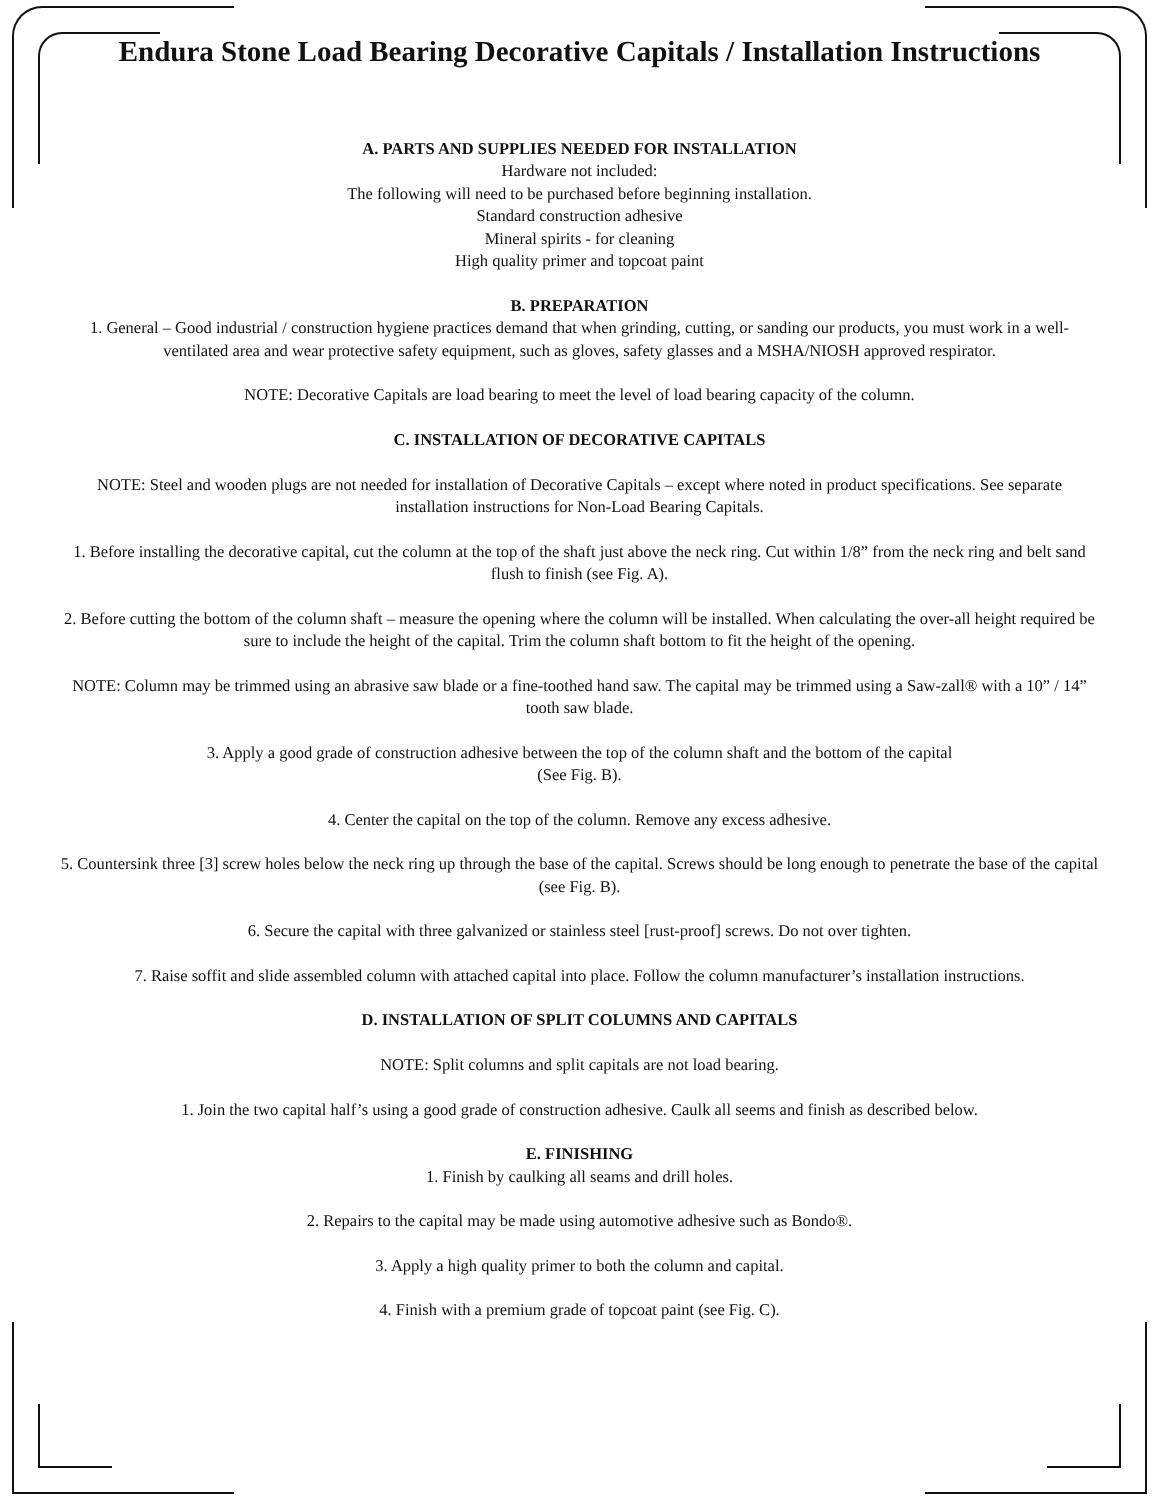Endura Stone Load Bearing Decorative Capitals / Installation Instructions
A. PARTS AND SUPPLIES NEEDED FOR INSTALLATION
Hardware not included:
The following will need to be purchased before beginning installation.
Standard construction adhesive
Mineral spirits - for cleaning
High quality primer and topcoat paint
B. PREPARATION
1. General – Good industrial / construction hygiene practices demand that when grinding, cutting, or sanding our products, you must work in a well-ventilated area and wear protective safety equipment, such as gloves, safety glasses and a MSHA/NIOSH approved respirator.
NOTE: Decorative Capitals are load bearing to meet the level of load bearing capacity of the column.
C. INSTALLATION OF DECORATIVE CAPITALS
NOTE: Steel and wooden plugs are not needed for installation of Decorative Capitals – except where noted in product specifications. See separate installation instructions for Non-Load Bearing Capitals.
1. Before installing the decorative capital, cut the column at the top of the shaft just above the neck ring. Cut within 1/8” from the neck ring and belt sand flush to finish (see Fig. A).
2. Before cutting the bottom of the column shaft – measure the opening where the column will be installed. When calculating the over-all height required be sure to include the height of the capital. Trim the column shaft bottom to fit the height of the opening.
NOTE: Column may be trimmed using an abrasive saw blade or a fine-toothed hand saw. The capital may be trimmed using a Saw-zall® with a 10” / 14” tooth saw blade.
3. Apply a good grade of construction adhesive between the top of the column shaft and the bottom of the capital
(See Fig. B).
4. Center the capital on the top of the column. Remove any excess adhesive.
5. Countersink three [3] screw holes below the neck ring up through the base of the capital. Screws should be long enough to penetrate the base of the capital (see Fig. B).
6. Secure the capital with three galvanized or stainless steel [rust-proof] screws. Do not over tighten.
7. Raise soffit and slide assembled column with attached capital into place. Follow the column manufacturer’s installation instructions.
D. INSTALLATION OF SPLIT COLUMNS AND CAPITALS
NOTE: Split columns and split capitals are not load bearing.
1. Join the two capital half’s using a good grade of construction adhesive. Caulk all seems and finish as described below.
E. FINISHING
1. Finish by caulking all seams and drill holes.
2. Repairs to the capital may be made using automotive adhesive such as Bondo®.
3. Apply a high quality primer to both the column and capital.
4. Finish with a premium grade of topcoat paint (see Fig. C).